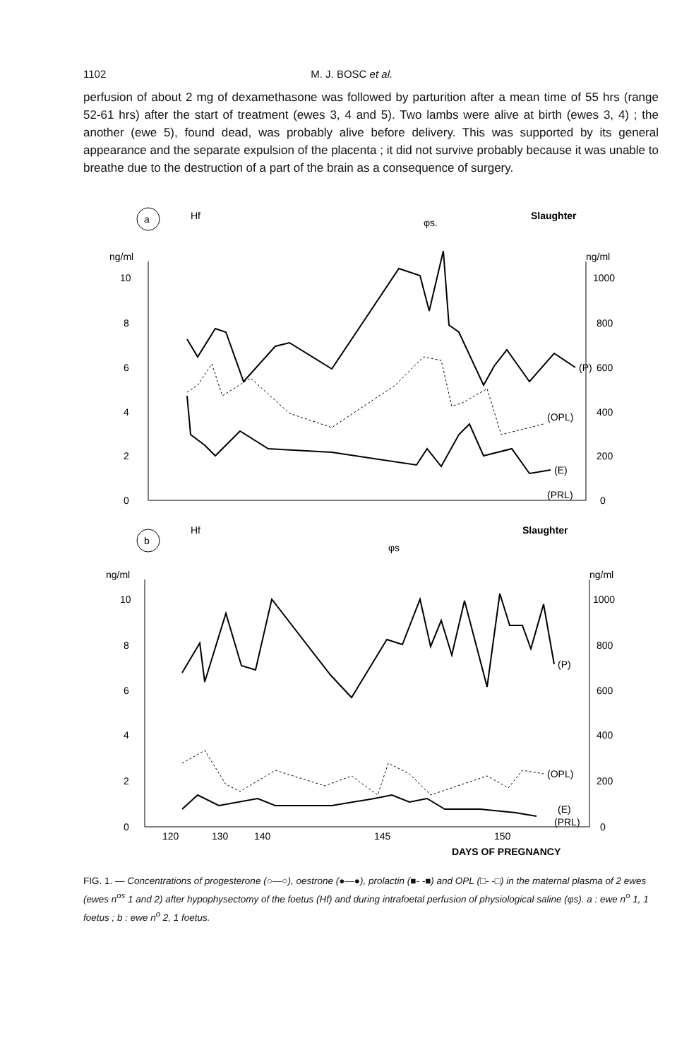1102 M. J. BOSC et al.
perfusion of about 2 mg of dexamethasone was followed by parturition after a mean time of 55 hrs (range 52-61 hrs) after the start of treatment (ewes 3, 4 and 5). Two lambs were alive at birth (ewes 3, 4) ; the another (ewe 5), found dead, was probably alive before delivery. This was supported by its general appearance and the separate expulsion of the placenta ; it did not survive probably because it was unable to breathe due to the destruction of a part of the brain as a consequence of surgery.
a
Hf
φs.
Slaughter
ng/ml
ng/ml
10
8
6
4
2
0
1000
800
600
400
200
0
(P)
(OPL)
(E)
(PRL)
b
Hf
φs
Slaughter
ng/ml
ng/ml
10
8
6
4
2
0
1000
800
600
400
200
0
(P)
(OPL)
(E)
(PRL)
120
130
140
145
150
DAYS OF PREGNANCY
FIG. 1. — Concentrations of progesterone (○—○), oestrone (●—●), prolactin (■- -■) and OPL (□- -□) in the maternal plasma of 2 ewes (ewes n<sup>os</sup> 1 and 2) after hypophysectomy of the foetus (Hf) and during intrafoetal perfusion of physiological saline (φs). a : ewe n<sup>o</sup> 1, 1 foetus ; b : ewe n<sup>o</sup> 2, 1 foetus.